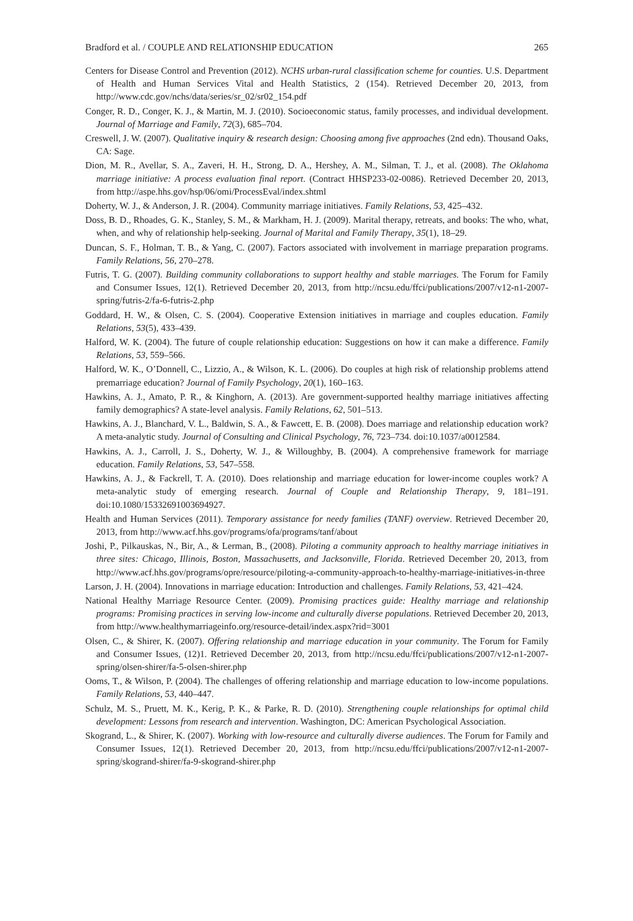Bradford et al. / COUPLE AND RELATIONSHIP EDUCATION 265
Centers for Disease Control and Prevention (2012). NCHS urban-rural classification scheme for counties. U.S. Department of Health and Human Services Vital and Health Statistics, 2 (154). Retrieved December 20, 2013, from http://www.cdc.gov/nchs/data/series/sr_02/sr02_154.pdf
Conger, R. D., Conger, K. J., & Martin, M. J. (2010). Socioeconomic status, family processes, and individual development. Journal of Marriage and Family, 72(3), 685–704.
Creswell, J. W. (2007). Qualitative inquiry & research design: Choosing among five approaches (2nd edn). Thousand Oaks, CA: Sage.
Dion, M. R., Avellar, S. A., Zaveri, H. H., Strong, D. A., Hershey, A. M., Silman, T. J., et al. (2008). The Oklahoma marriage initiative: A process evaluation final report. (Contract HHSP233-02-0086). Retrieved December 20, 2013, from http://aspe.hhs.gov/hsp/06/omi/ProcessEval/index.shtml
Doherty, W. J., & Anderson, J. R. (2004). Community marriage initiatives. Family Relations, 53, 425–432.
Doss, B. D., Rhoades, G. K., Stanley, S. M., & Markham, H. J. (2009). Marital therapy, retreats, and books: The who, what, when, and why of relationship help-seeking. Journal of Marital and Family Therapy, 35(1), 18–29.
Duncan, S. F., Holman, T. B., & Yang, C. (2007). Factors associated with involvement in marriage preparation programs. Family Relations, 56, 270–278.
Futris, T. G. (2007). Building community collaborations to support healthy and stable marriages. The Forum for Family and Consumer Issues, 12(1). Retrieved December 20, 2013, from http://ncsu.edu/ffci/publications/2007/v12-n1-2007-spring/futris-2/fa-6-futris-2.php
Goddard, H. W., & Olsen, C. S. (2004). Cooperative Extension initiatives in marriage and couples education. Family Relations, 53(5), 433–439.
Halford, W. K. (2004). The future of couple relationship education: Suggestions on how it can make a difference. Family Relations, 53, 559–566.
Halford, W. K., O’Donnell, C., Lizzio, A., & Wilson, K. L. (2006). Do couples at high risk of relationship problems attend premarriage education? Journal of Family Psychology, 20(1), 160–163.
Hawkins, A. J., Amato, P. R., & Kinghorn, A. (2013). Are government-supported healthy marriage initiatives affecting family demographics? A state-level analysis. Family Relations, 62, 501–513.
Hawkins, A. J., Blanchard, V. L., Baldwin, S. A., & Fawcett, E. B. (2008). Does marriage and relationship education work? A meta-analytic study. Journal of Consulting and Clinical Psychology, 76, 723–734. doi:10.1037/a0012584.
Hawkins, A. J., Carroll, J. S., Doherty, W. J., & Willoughby, B. (2004). A comprehensive framework for marriage education. Family Relations, 53, 547–558.
Hawkins, A. J., & Fackrell, T. A. (2010). Does relationship and marriage education for lower-income couples work? A meta-analytic study of emerging research. Journal of Couple and Relationship Therapy, 9, 181–191. doi:10.1080/15332691003694927.
Health and Human Services (2011). Temporary assistance for needy families (TANF) overview. Retrieved December 20, 2013, from http://www.acf.hhs.gov/programs/ofa/programs/tanf/about
Joshi, P., Pilkauskas, N., Bir, A., & Lerman, B., (2008). Piloting a community approach to healthy marriage initiatives in three sites: Chicago, Illinois, Boston, Massachusetts, and Jacksonville, Florida. Retrieved December 20, 2013, from http://www.acf.hhs.gov/programs/opre/resource/piloting-a-community-approach-to-healthy-marriage-initiatives-in-three
Larson, J. H. (2004). Innovations in marriage education: Introduction and challenges. Family Relations, 53, 421–424.
National Healthy Marriage Resource Center. (2009). Promising practices guide: Healthy marriage and relationship programs: Promising practices in serving low-income and culturally diverse populations. Retrieved December 20, 2013, from http://www.healthymarriageinfo.org/resource-detail/index.aspx?rid=3001
Olsen, C., & Shirer, K. (2007). Offering relationship and marriage education in your community. The Forum for Family and Consumer Issues, (12)1. Retrieved December 20, 2013, from http://ncsu.edu/ffci/publications/2007/v12-n1-2007-spring/olsen-shirer/fa-5-olsen-shirer.php
Ooms, T., & Wilson, P. (2004). The challenges of offering relationship and marriage education to low-income populations. Family Relations, 53, 440–447.
Schulz, M. S., Pruett, M. K., Kerig, P. K., & Parke, R. D. (2010). Strengthening couple relationships for optimal child development: Lessons from research and intervention. Washington, DC: American Psychological Association.
Skogrand, L., & Shirer, K. (2007). Working with low-resource and culturally diverse audiences. The Forum for Family and Consumer Issues, 12(1). Retrieved December 20, 2013, from http://ncsu.edu/ffci/publications/2007/v12-n1-2007-spring/skogrand-shirer/fa-9-skogrand-shirer.php